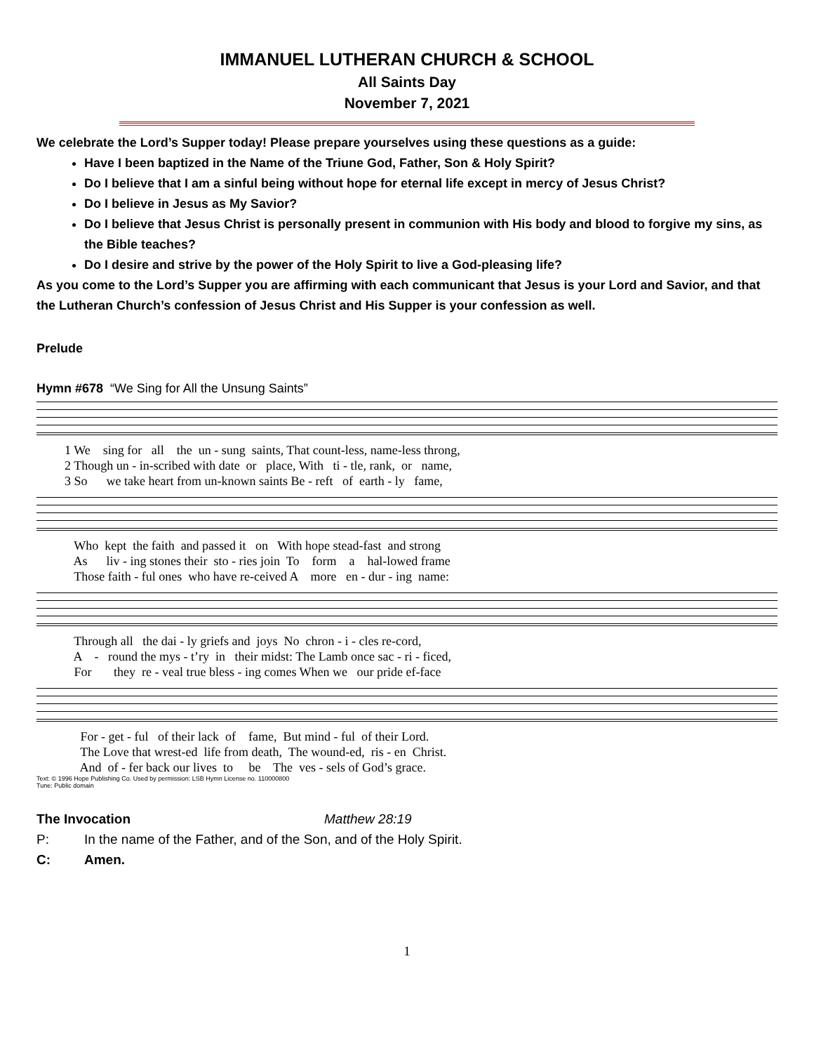IMMANUEL LUTHERAN CHURCH & SCHOOL
All Saints Day
November 7, 2021
We celebrate the Lord’s Supper today! Please prepare yourselves using these questions as a guide:
Have I been baptized in the Name of the Triune God, Father, Son & Holy Spirit?
Do I believe that I am a sinful being without hope for eternal life except in mercy of Jesus Christ?
Do I believe in Jesus as My Savior?
Do I believe that Jesus Christ is personally present in communion with His body and blood to forgive my sins, as the Bible teaches?
Do I desire and strive by the power of the Holy Spirit to live a God-pleasing life?
As you come to the Lord’s Supper you are affirming with each communicant that Jesus is your Lord and Savior, and that the Lutheran Church’s confession of Jesus Christ and His Supper is your confession as well.
Prelude
Hymn #678 “We Sing for All the Unsung Saints”
1 We sing for all the un - sung saints, That count-less, name-less throng, 2 Though un - in-scribed with date or place, With ti - tle, rank, or name, 3 So we take heart from un-known saints Be - reft of earth - ly fame,
Who kept the faith and passed it on With hope stead-fast and strong As liv - ing stones their sto - ries join To form a hal-lowed frame Those faith - ful ones who have re-ceived A more en - dur - ing name:
Through all the dai - ly griefs and joys No chron - i - cles re-cord, A - round the mys - t’ry in their midst: The Lamb once sac - ri - ficed, For they re - veal true bless - ing comes When we our pride ef-face
For - get - ful of their lack of fame, But mind - ful of their Lord. The Love that wrest-ed life from death, The wound-ed, ris - en Christ. And of - fer back our lives to be The ves - sels of God’s grace.
Text: © 1996 Hope Publishing Co. Used by permission: LSB Hymn License no. 110000800
Tune: Public domain
The Invocation Matthew 28:19
P: In the name of the Father, and of the Son, and of the Holy Spirit.
C: Amen.
1